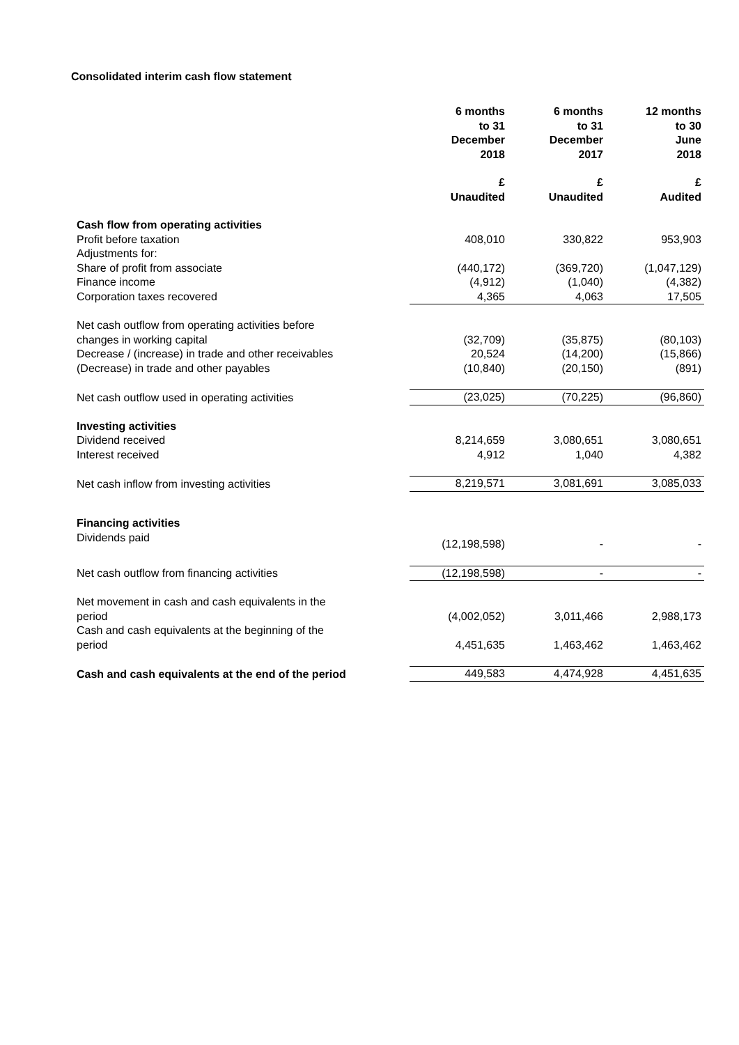Consolidated interim cash flow statement
| | 6 months to 31 December 2018 | 6 months to 31 December 2017 | 12 months to 30 June 2018 |
| | £ Unaudited | £ Unaudited | £ Audited |
| Cash flow from operating activities | | | |
| Profit before taxation | 408,010 | 330,822 | 953,903 |
| Adjustments for: | | | |
| Share of profit from associate | (440,172) | (369,720) | (1,047,129) |
| Finance income | (4,912) | (1,040) | (4,382) |
| Corporation taxes recovered | 4,365 | 4,063 | 17,505 |
| Net cash outflow from operating activities before changes in working capital | (32,709) | (35,875) | (80,103) |
| Decrease / (increase) in trade and other receivables | 20,524 | (14,200) | (15,866) |
| (Decrease) in trade and other payables | (10,840) | (20,150) | (891) |
| Net cash outflow used in operating activities | (23,025) | (70,225) | (96,860) |
| Investing activities | | | |
| Dividend received | 8,214,659 | 3,080,651 | 3,080,651 |
| Interest received | 4,912 | 1,040 | 4,382 |
| Net cash inflow from investing activities | 8,219,571 | 3,081,691 | 3,085,033 |
| Financing activities | | | |
| Dividends paid | (12,198,598) | - | - |
| Net cash outflow from financing activities | (12,198,598) | - | - |
| Net movement in cash and cash equivalents in the period | (4,002,052) | 3,011,466 | 2,988,173 |
| Cash and cash equivalents at the beginning of the period | 4,451,635 | 1,463,462 | 1,463,462 |
| Cash and cash equivalents at the end of the period | 449,583 | 4,474,928 | 4,451,635 |